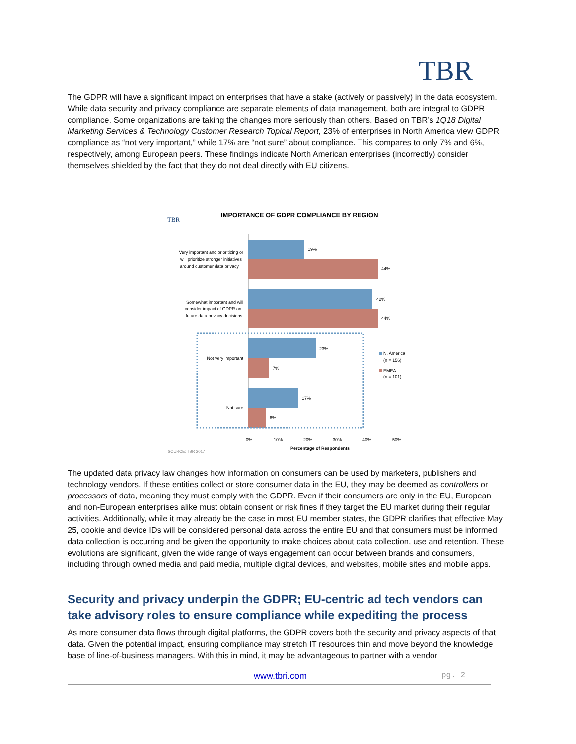TBR
The GDPR will have a significant impact on enterprises that have a stake (actively or passively) in the data ecosystem. While data security and privacy compliance are separate elements of data management, both are integral to GDPR compliance. Some organizations are taking the changes more seriously than others. Based on TBR’s 1Q18 Digital Marketing Services & Technology Customer Research Topical Report, 23% of enterprises in North America view GDPR compliance as “not very important,” while 17% are “not sure” about compliance. This compares to only 7% and 6%, respectively, among European peers. These findings indicate North American enterprises (incorrectly) consider themselves shielded by the fact that they do not deal directly with EU citizens.
TBR
IMPORTANCE OF GDPR COMPLIANCE BY REGION
19%
44%
42%
44%
23%
7%
17%
6%
Very important and prioritizing or
will prioritize stronger initiatives
around customer data privacy
Somewhat important and will
consider impact of GDPR on
future data privacy decisions
Not very important
Not sure
N. America
(n = 156)
EMEA
(n = 101)
0%
10%
20%
30%
40%
50%
Percentage of Respondents
SOURCE: TBR 2017
The updated data privacy law changes how information on consumers can be used by marketers, publishers and technology vendors. If these entities collect or store consumer data in the EU, they may be deemed as controllers or processors of data, meaning they must comply with the GDPR. Even if their consumers are only in the EU, European and non-European enterprises alike must obtain consent or risk fines if they target the EU market during their regular activities. Additionally, while it may already be the case in most EU member states, the GDPR clarifies that effective May 25, cookie and device IDs will be considered personal data across the entire EU and that consumers must be informed data collection is occurring and be given the opportunity to make choices about data collection, use and retention. These evolutions are significant, given the wide range of ways engagement can occur between brands and consumers, including through owned media and paid media, multiple digital devices, and websites, mobile sites and mobile apps.
Security and privacy underpin the GDPR; EU-centric ad tech vendors can take advisory roles to ensure compliance while expediting the process
As more consumer data flows through digital platforms, the GDPR covers both the security and privacy aspects of that data. Given the potential impact, ensuring compliance may stretch IT resources thin and move beyond the knowledge base of line-of-business managers. With this in mind, it may be advantageous to partner with a vendor
www.tbri.com pg. 2